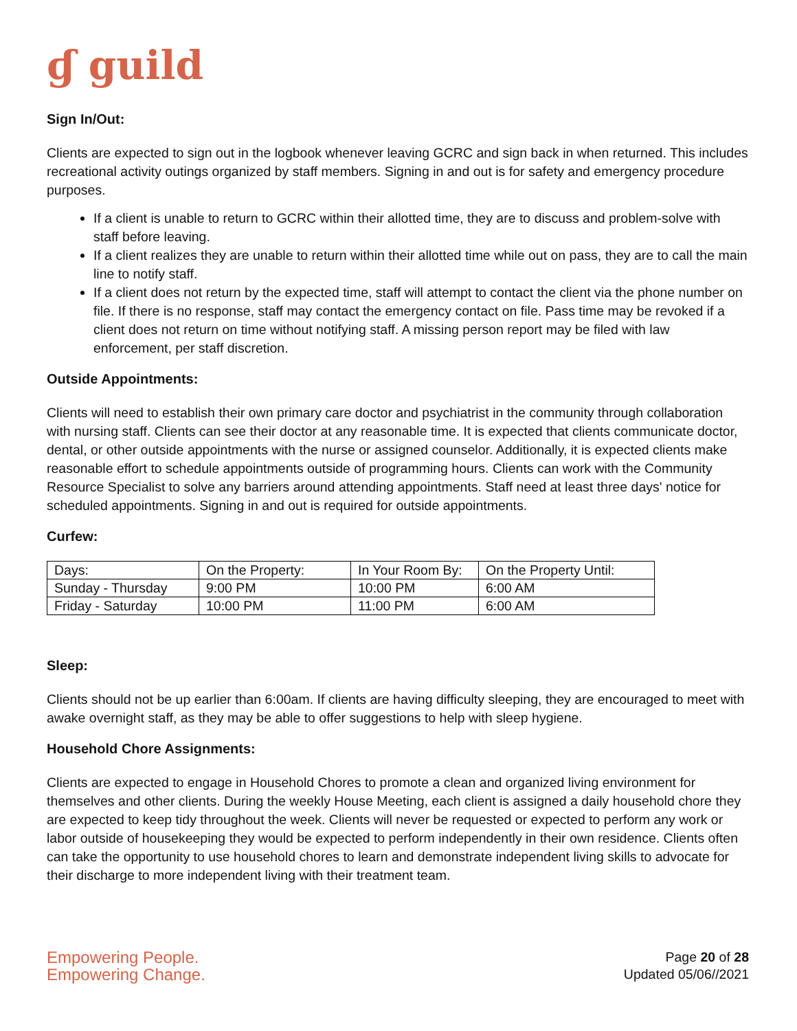ɠ guild
Sign In/Out:
Clients are expected to sign out in the logbook whenever leaving GCRC and sign back in when returned. This includes recreational activity outings organized by staff members. Signing in and out is for safety and emergency procedure purposes.
If a client is unable to return to GCRC within their allotted time, they are to discuss and problem-solve with staff before leaving.
If a client realizes they are unable to return within their allotted time while out on pass, they are to call the main line to notify staff.
If a client does not return by the expected time, staff will attempt to contact the client via the phone number on file. If there is no response, staff may contact the emergency contact on file. Pass time may be revoked if a client does not return on time without notifying staff. A missing person report may be filed with law enforcement, per staff discretion.
Outside Appointments:
Clients will need to establish their own primary care doctor and psychiatrist in the community through collaboration with nursing staff. Clients can see their doctor at any reasonable time. It is expected that clients communicate doctor, dental, or other outside appointments with the nurse or assigned counselor. Additionally, it is expected clients make reasonable effort to schedule appointments outside of programming hours. Clients can work with the Community Resource Specialist to solve any barriers around attending appointments. Staff need at least three days' notice for scheduled appointments. Signing in and out is required for outside appointments.
Curfew:
| Days: | On the Property: | In Your Room By: | On the Property Until: |
| Sunday - Thursday | 9:00 PM | 10:00 PM | 6:00 AM |
| Friday - Saturday | 10:00 PM | 11:00 PM | 6:00 AM |
Sleep:
Clients should not be up earlier than 6:00am. If clients are having difficulty sleeping, they are encouraged to meet with awake overnight staff, as they may be able to offer suggestions to help with sleep hygiene.
Household Chore Assignments:
Clients are expected to engage in Household Chores to promote a clean and organized living environment for themselves and other clients. During the weekly House Meeting, each client is assigned a daily household chore they are expected to keep tidy throughout the week. Clients will never be requested or expected to perform any work or labor outside of housekeeping they would be expected to perform independently in their own residence. Clients often can take the opportunity to use household chores to learn and demonstrate independent living skills to advocate for their discharge to more independent living with their treatment team.
Empowering People.
Empowering Change.
Page 20 of 28
Updated 05/06//2021